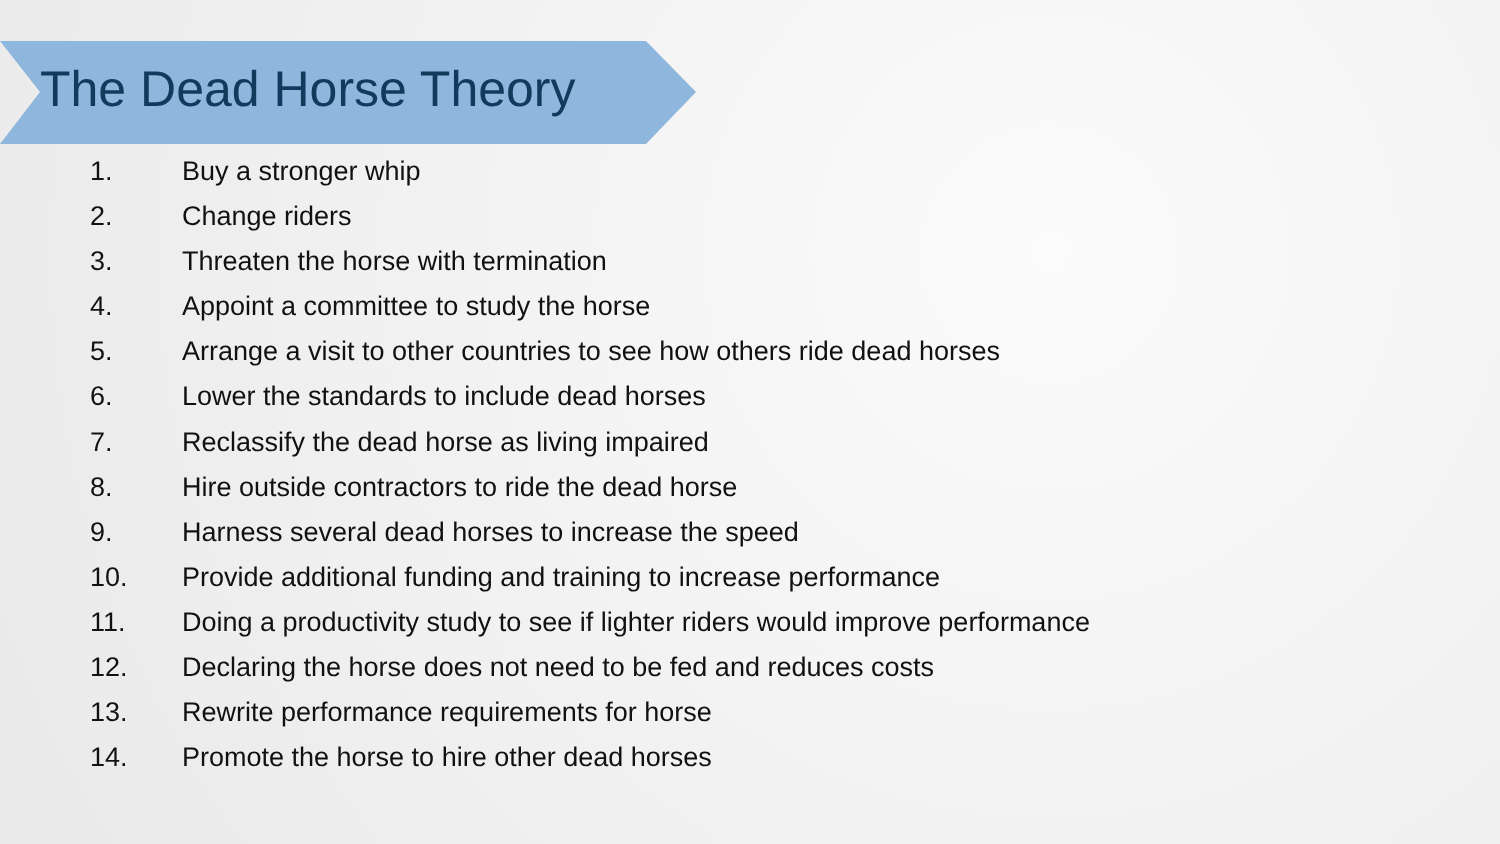The Dead Horse Theory
1. Buy a stronger whip
2. Change riders
3. Threaten the horse with termination
4. Appoint a committee to study the horse
5. Arrange a visit to other countries to see how others ride dead horses
6. Lower the standards to include dead horses
7. Reclassify the dead horse as living impaired
8. Hire outside contractors to ride the dead horse
9. Harness several dead horses to increase the speed
10. Provide additional funding and training to increase performance
11. Doing a productivity study to see if lighter riders would improve performance
12. Declaring the horse does not need to be fed and reduces costs
13. Rewrite performance requirements for horse
14. Promote the horse to hire other dead horses